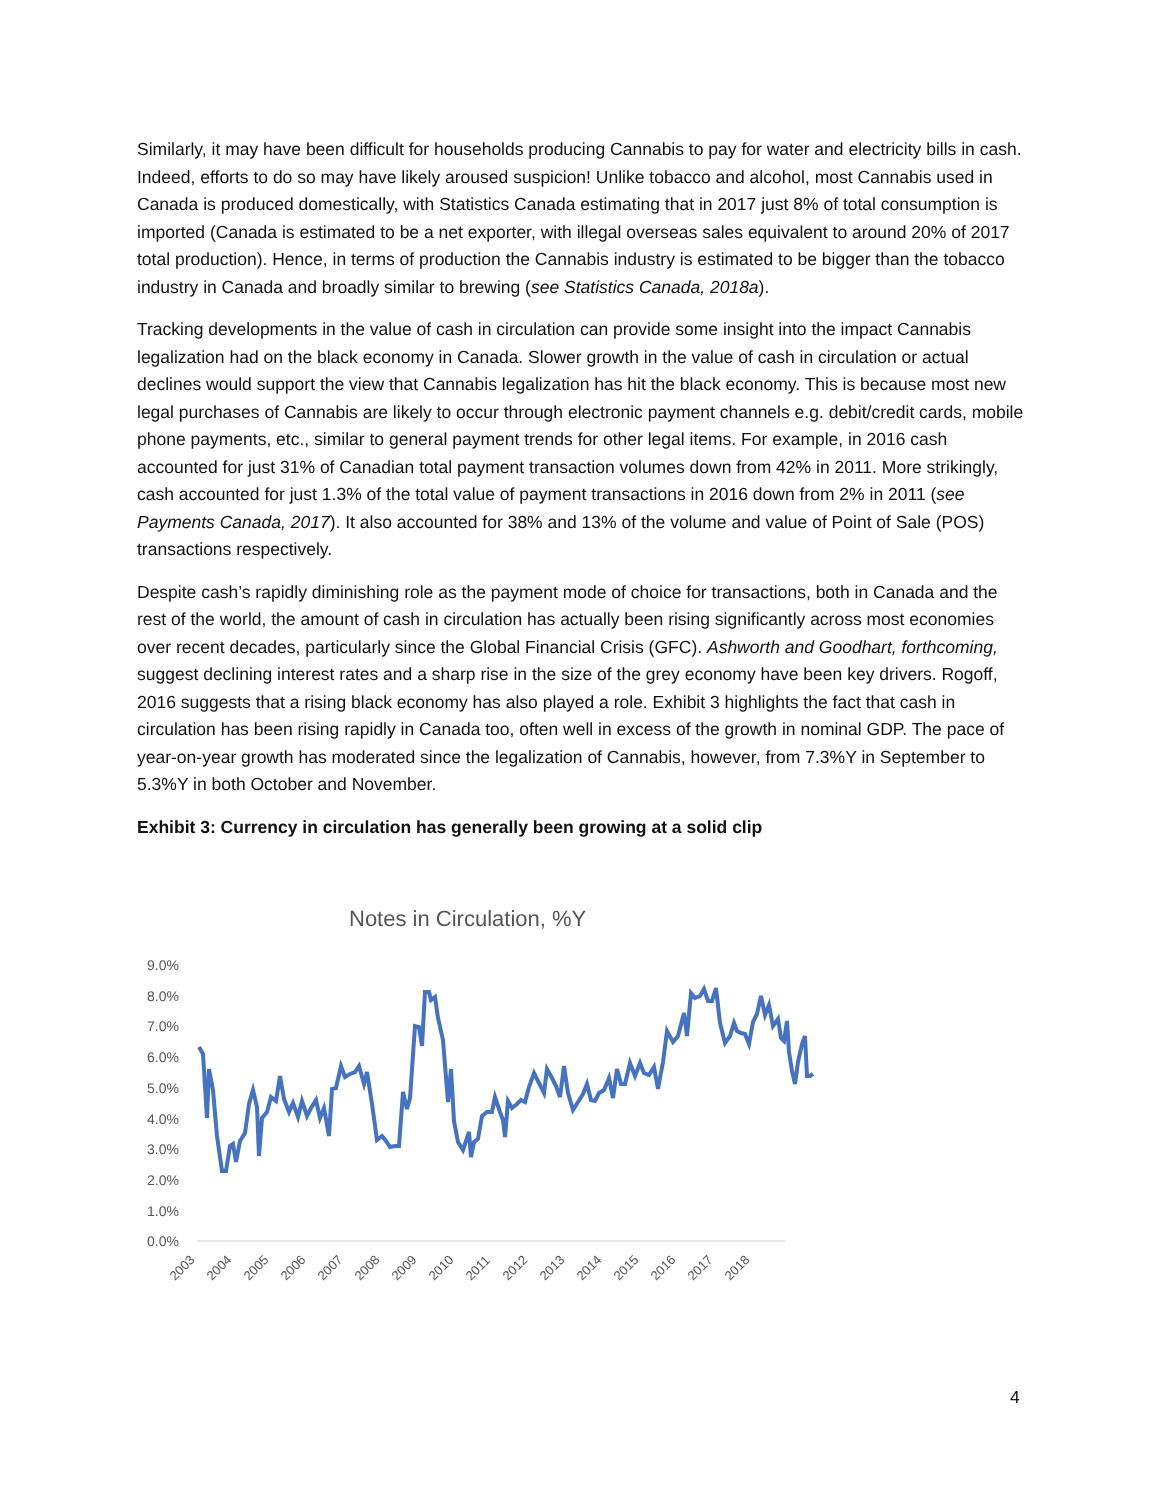Similarly, it may have been difficult for households producing Cannabis to pay for water and electricity bills in cash. Indeed, efforts to do so may have likely aroused suspicion! Unlike tobacco and alcohol, most Cannabis used in Canada is produced domestically, with Statistics Canada estimating that in 2017 just 8% of total consumption is imported (Canada is estimated to be a net exporter, with illegal overseas sales equivalent to around 20% of 2017 total production). Hence, in terms of production the Cannabis industry is estimated to be bigger than the tobacco industry in Canada and broadly similar to brewing (see Statistics Canada, 2018a).
Tracking developments in the value of cash in circulation can provide some insight into the impact Cannabis legalization had on the black economy in Canada. Slower growth in the value of cash in circulation or actual declines would support the view that Cannabis legalization has hit the black economy. This is because most new legal purchases of Cannabis are likely to occur through electronic payment channels e.g. debit/credit cards, mobile phone payments, etc., similar to general payment trends for other legal items. For example, in 2016 cash accounted for just 31% of Canadian total payment transaction volumes down from 42% in 2011. More strikingly, cash accounted for just 1.3% of the total value of payment transactions in 2016 down from 2% in 2011 (see Payments Canada, 2017). It also accounted for 38% and 13% of the volume and value of Point of Sale (POS) transactions respectively.
Despite cash’s rapidly diminishing role as the payment mode of choice for transactions, both in Canada and the rest of the world, the amount of cash in circulation has actually been rising significantly across most economies over recent decades, particularly since the Global Financial Crisis (GFC). Ashworth and Goodhart, forthcoming, suggest declining interest rates and a sharp rise in the size of the grey economy have been key drivers. Rogoff, 2016 suggests that a rising black economy has also played a role. Exhibit 3 highlights the fact that cash in circulation has been rising rapidly in Canada too, often well in excess of the growth in nominal GDP. The pace of year-on-year growth has moderated since the legalization of Cannabis, however, from 7.3%Y in September to 5.3%Y in both October and November.
Exhibit 3: Currency in circulation has generally been growing at a solid clip
Notes in Circulation, %Y
9.0%
8.0%
7.0%
6.0%
5.0%
4.0%
3.0%
2.0%
1.0%
0.0%
2003
2004
2005
2006
2007
2008
2009
2010
2011
2012
2013
2014
2015
2016
2017
2018
4